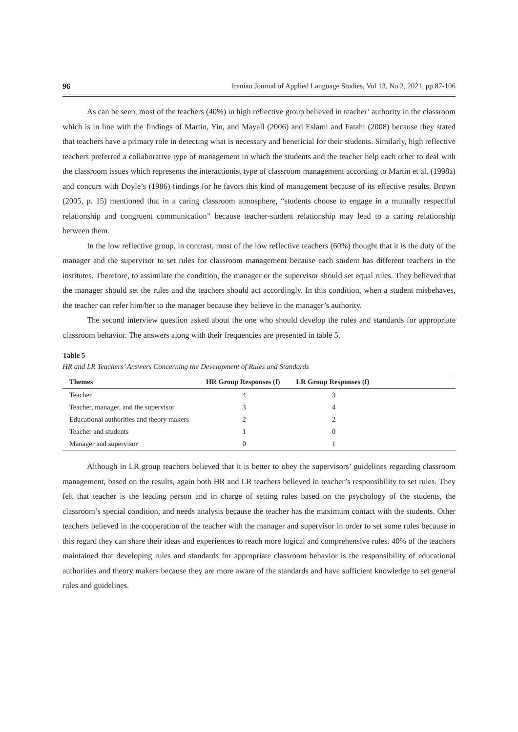96 Iranian Journal of Applied Language Studies, Vol 13, No 2, 2021, pp.87-106
As can be seen, most of the teachers (40%) in high reflective group believed in teacher’ authority in the classroom which is in line with the findings of Martin, Yin, and Mayall (2006) and Eslami and Fatahi (2008) because they stated that teachers have a primary role in detecting what is necessary and beneficial for their students. Similarly, high reflective teachers preferred a collaborative type of management in which the students and the teacher help each other to deal with the classroom issues which represents the interactionist type of classroom management according to Martin et al. (1998a) and concurs with Doyle’s (1986) findings for he favors this kind of management because of its effective results. Brown (2005, p. 15) mentioned that in a caring classroom atmosphere, “students choose to engage in a mutually respectful relationship and congruent communication” because teacher-student relationship may lead to a caring relationship between them.
In the low reflective group, in contrast, most of the low reflective teachers (60%) thought that it is the duty of the manager and the supervisor to set rules for classroom management because each student has different teachers in the institutes. Therefore, to assimilate the condition, the manager or the supervisor should set equal rules. They believed that the manager should set the rules and the teachers should act accordingly. In this condition, when a student misbehaves, the teacher can refer him/her to the manager because they believe in the manager’s authority.
The second interview question asked about the one who should develop the rules and standards for appropriate classroom behavior. The answers along with their frequencies are presented in table 5.
Table 5
HR and LR Teachers’ Answers Concerning the Development of Rules and Standards
| Themes | HR Group Responses (f) | LR Group Responses (f) | |
| --- | --- | --- | --- |
| Teacher | 4 | 3 | |
| Teacher, manager, and the supervisor | 3 | 4 | |
| Educational authorities and theory makers | 2 | 2 | |
| Teacher and students | 1 | 0 | |
| Manager and supervisor | 0 | 1 | |
Although in LR group teachers believed that it is better to obey the supervisors’ guidelines regarding classroom management, based on the results, again both HR and LR teachers believed in teacher’s responsibility to set rules. They felt that teacher is the leading person and in charge of setting rules based on the psychology of the students, the classroom’s special condition, and needs analysis because the teacher has the maximum contact with the students. Other teachers believed in the cooperation of the teacher with the manager and supervisor in order to set some rules because in this regard they can share their ideas and experiences to reach more logical and comprehensive rules. 40% of the teachers maintained that developing rules and standards for appropriate classroom behavior is the responsibility of educational authorities and theory makers because they are more aware of the standards and have sufficient knowledge to set general rules and guidelines.